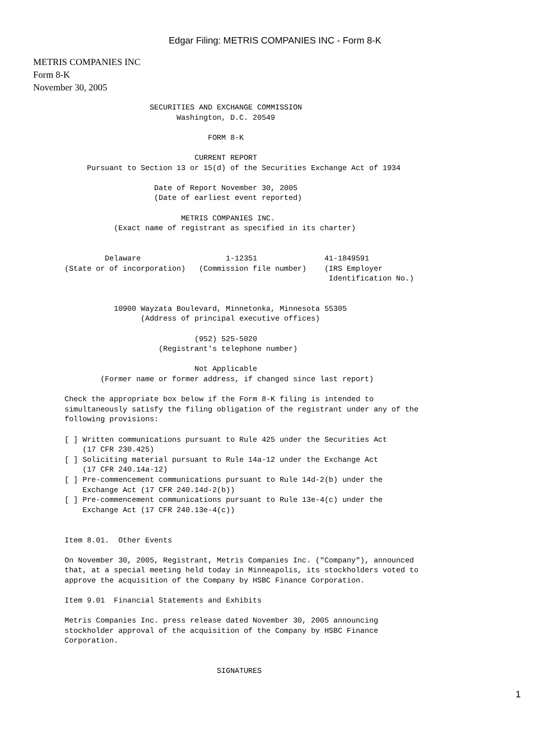Edgar Filing: METRIS COMPANIES INC - Form 8-K
METRIS COMPANIES INC
Form 8-K
November 30, 2005
                          SECURITIES AND EXCHANGE COMMISSION
                                Washington, D.C. 20549

                                       FORM 8-K

                                    CURRENT REPORT
            Pursuant to Section 13 or 15(d) of the Securities Exchange Act of 1934

                           Date of Report November 30, 2005
                           (Date of earliest event reported)

                                 METRIS COMPANIES INC.
                  (Exact name of registrant as specified in its charter)


                Delaware                   1-12351               41-1849591
       (State or of incorporation)   (Commission file number)    (IRS Employer
                                                                  Identification No.)


                  10900 Wayzata Boulevard, Minnetonka, Minnesota 55305
                        (Address of principal executive offices)

                                    (952) 525-5020
                            (Registrant's telephone number)

                                    Not Applicable
               (Former name or former address, if changed since last report)

       Check the appropriate box below if the Form 8-K filing is intended to
       simultaneously satisfy the filing obligation of the registrant under any of the
       following provisions:

       [ ] Written communications pursuant to Rule 425 under the Securities Act
           (17 CFR 230.425)
       [ ] Soliciting material pursuant to Rule 14a-12 under the Exchange Act
           (17 CFR 240.14a-12)
       [ ] Pre-commencement communications pursuant to Rule 14d-2(b) under the
           Exchange Act (17 CFR 240.14d-2(b))
       [ ] Pre-commencement communications pursuant to Rule 13e-4(c) under the
           Exchange Act (17 CFR 240.13e-4(c))


       Item 8.01.  Other Events

       On November 30, 2005, Registrant, Metris Companies Inc. ("Company"), announced
       that, at a special meeting held today in Minneapolis, its stockholders voted to
       approve the acquisition of the Company by HSBC Finance Corporation.

       Item 9.01  Financial Statements and Exhibits

       Metris Companies Inc. press release dated November 30, 2005 announcing
       stockholder approval of the acquisition of the Company by HSBC Finance
       Corporation.


                                         SIGNATURES
1